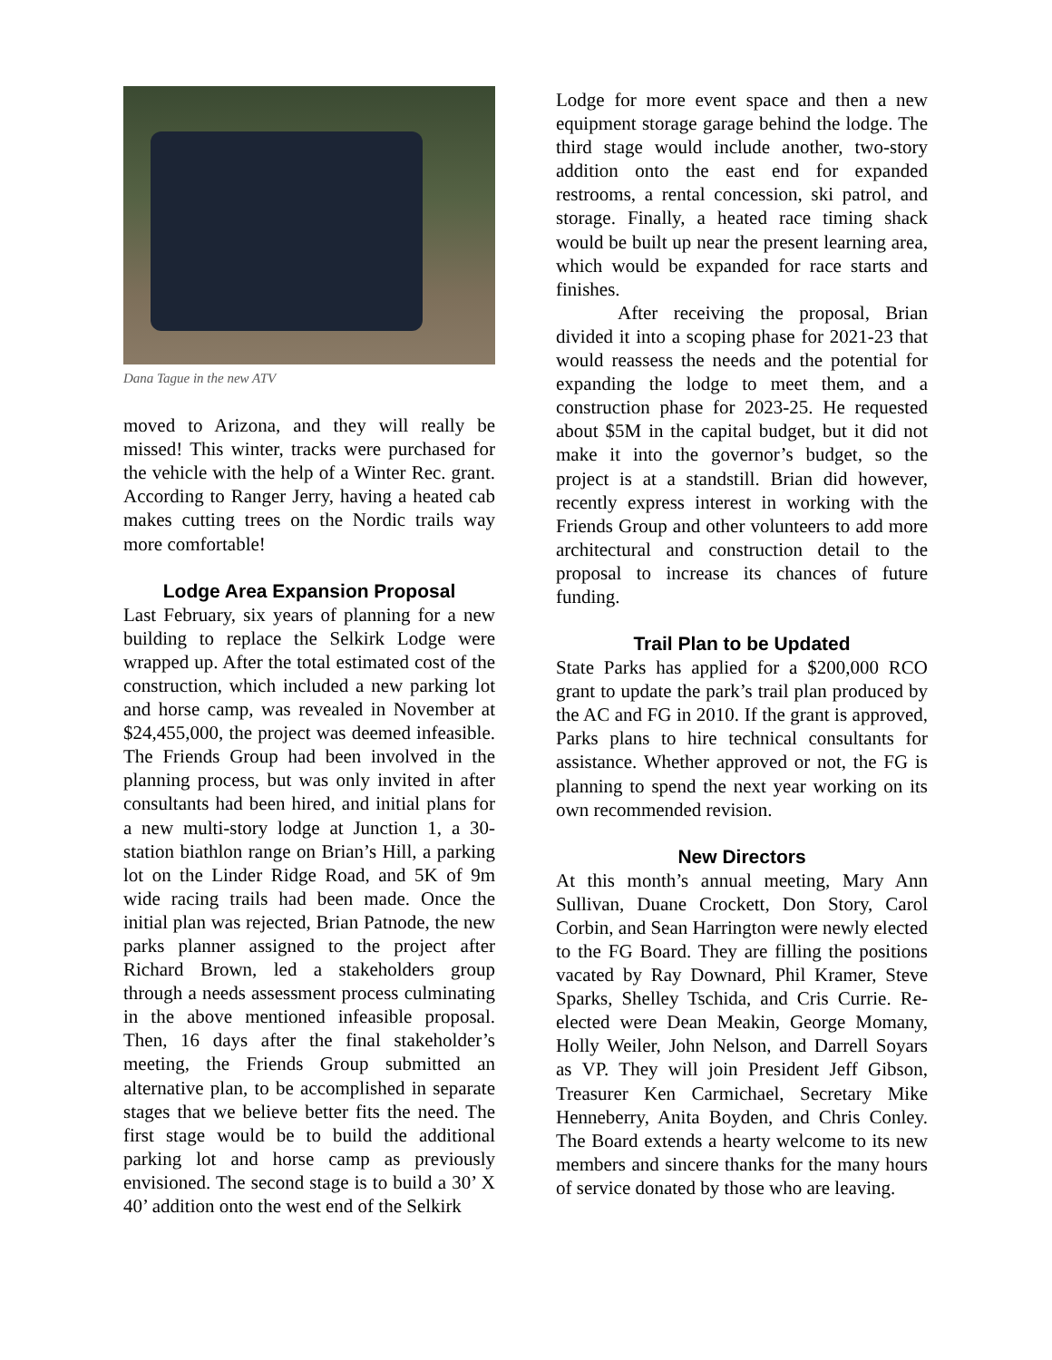Dana Tague in the new ATV
moved to Arizona, and they will really be missed! This winter, tracks were purchased for the vehicle with the help of a Winter Rec. grant. According to Ranger Jerry, having a heated cab makes cutting trees on the Nordic trails way more comfortable!
Lodge Area Expansion Proposal
Last February, six years of planning for a new building to replace the Selkirk Lodge were wrapped up. After the total estimated cost of the construction, which included a new parking lot and horse camp, was revealed in November at $24,455,000, the project was deemed infeasible. The Friends Group had been involved in the planning process, but was only invited in after consultants had been hired, and initial plans for a new multi-story lodge at Junction 1, a 30-station biathlon range on Brian’s Hill, a parking lot on the Linder Ridge Road, and 5K of 9m wide racing trails had been made. Once the initial plan was rejected, Brian Patnode, the new parks planner assigned to the project after Richard Brown, led a stakeholders group through a needs assessment process culminating in the above mentioned infeasible proposal. Then, 16 days after the final stakeholder’s meeting, the Friends Group submitted an alternative plan, to be accomplished in separate stages that we believe better fits the need. The first stage would be to build the additional parking lot and horse camp as previously envisioned. The second stage is to build a 30’ X 40’ addition onto the west end of the Selkirk
Lodge for more event space and then a new equipment storage garage behind the lodge. The third stage would include another, two-story addition onto the east end for expanded restrooms, a rental concession, ski patrol, and storage. Finally, a heated race timing shack would be built up near the present learning area, which would be expanded for race starts and finishes.
After receiving the proposal, Brian divided it into a scoping phase for 2021-23 that would reassess the needs and the potential for expanding the lodge to meet them, and a construction phase for 2023-25. He requested about $5M in the capital budget, but it did not make it into the governor’s budget, so the project is at a standstill. Brian did however, recently express interest in working with the Friends Group and other volunteers to add more architectural and construction detail to the proposal to increase its chances of future funding.
Trail Plan to be Updated
State Parks has applied for a $200,000 RCO grant to update the park’s trail plan produced by the AC and FG in 2010. If the grant is approved, Parks plans to hire technical consultants for assistance. Whether approved or not, the FG is planning to spend the next year working on its own recommended revision.
New Directors
At this month’s annual meeting, Mary Ann Sullivan, Duane Crockett, Don Story, Carol Corbin, and Sean Harrington were newly elected to the FG Board. They are filling the positions vacated by Ray Downard, Phil Kramer, Steve Sparks, Shelley Tschida, and Cris Currie. Re-elected were Dean Meakin, George Momany, Holly Weiler, John Nelson, and Darrell Soyars as VP. They will join President Jeff Gibson, Treasurer Ken Carmichael, Secretary Mike Henneberry, Anita Boyden, and Chris Conley. The Board extends a hearty welcome to its new members and sincere thanks for the many hours of service donated by those who are leaving.